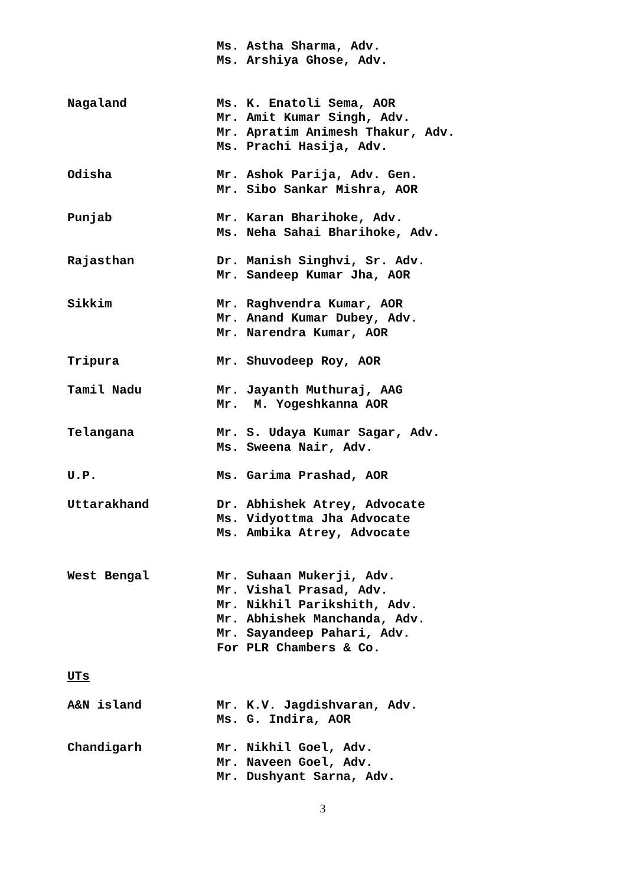Ms. Astha Sharma, Adv. Ms. Arshiya Ghose, Adv.
Nagaland Ms. K. Enatoli Sema, AOR Mr. Amit Kumar Singh, Adv. Mr. Apratim Animesh Thakur, Adv. Ms. Prachi Hasija, Adv.
Odisha Mr. Ashok Parija, Adv. Gen. Mr. Sibo Sankar Mishra, AOR
Punjab Mr. Karan Bharihoke, Adv. Ms. Neha Sahai Bharihoke, Adv.
Rajasthan Dr. Manish Singhvi, Sr. Adv. Mr. Sandeep Kumar Jha, AOR
Sikkim Mr. Raghvendra Kumar, AOR Mr. Anand Kumar Dubey, Adv. Mr. Narendra Kumar, AOR
Tripura Mr. Shuvodeep Roy, AOR
Tamil Nadu Mr. Jayanth Muthuraj, AAG Mr. M. Yogeshkanna AOR
Telangana Mr. S. Udaya Kumar Sagar, Adv. Ms. Sweena Nair, Adv.
U.P. Ms. Garima Prashad, AOR
Uttarakhand Dr. Abhishek Atrey, Advocate Ms. Vidyottma Jha Advocate Ms. Ambika Atrey, Advocate
West Bengal Mr. Suhaan Mukerji, Adv. Mr. Vishal Prasad, Adv. Mr. Nikhil Parikshith, Adv. Mr. Abhishek Manchanda, Adv. Mr. Sayandeep Pahari, Adv. For PLR Chambers & Co.
UTs
A&N island Mr. K.V. Jagdishvaran, Adv. Ms. G. Indira, AOR
Chandigarh Mr. Nikhil Goel, Adv. Mr. Naveen Goel, Adv. Mr. Dushyant Sarna, Adv.
3